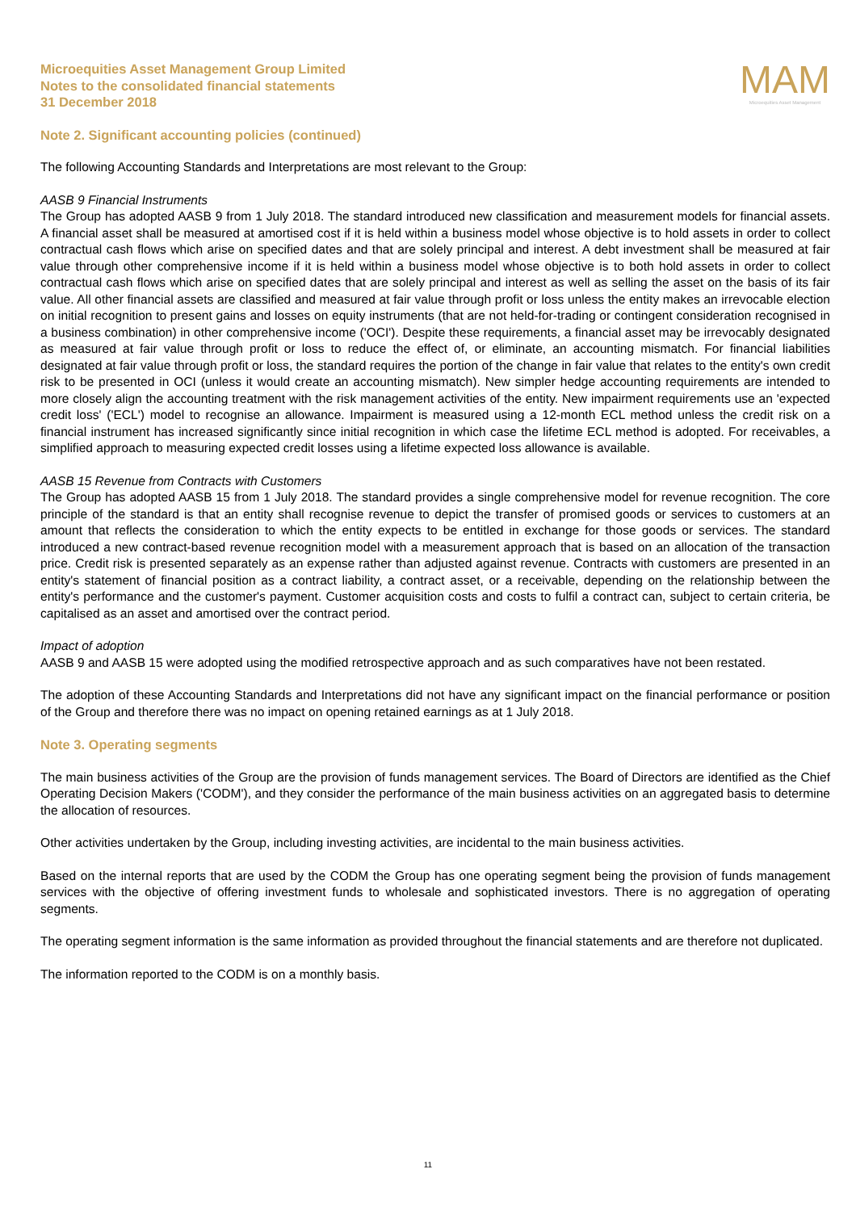Microequities Asset Management Group Limited
Notes to the consolidated financial statements
31 December 2018
MAM
Microequities Asset Management
Note 2. Significant accounting policies (continued)
The following Accounting Standards and Interpretations are most relevant to the Group:
AASB 9 Financial Instruments
The Group has adopted AASB 9 from 1 July 2018. The standard introduced new classification and measurement models for financial assets. A financial asset shall be measured at amortised cost if it is held within a business model whose objective is to hold assets in order to collect contractual cash flows which arise on specified dates and that are solely principal and interest. A debt investment shall be measured at fair value through other comprehensive income if it is held within a business model whose objective is to both hold assets in order to collect contractual cash flows which arise on specified dates that are solely principal and interest as well as selling the asset on the basis of its fair value. All other financial assets are classified and measured at fair value through profit or loss unless the entity makes an irrevocable election on initial recognition to present gains and losses on equity instruments (that are not held-for-trading or contingent consideration recognised in a business combination) in other comprehensive income ('OCI'). Despite these requirements, a financial asset may be irrevocably designated as measured at fair value through profit or loss to reduce the effect of, or eliminate, an accounting mismatch. For financial liabilities designated at fair value through profit or loss, the standard requires the portion of the change in fair value that relates to the entity's own credit risk to be presented in OCI (unless it would create an accounting mismatch). New simpler hedge accounting requirements are intended to more closely align the accounting treatment with the risk management activities of the entity. New impairment requirements use an 'expected credit loss' ('ECL') model to recognise an allowance. Impairment is measured using a 12-month ECL method unless the credit risk on a financial instrument has increased significantly since initial recognition in which case the lifetime ECL method is adopted. For receivables, a simplified approach to measuring expected credit losses using a lifetime expected loss allowance is available.
AASB 15 Revenue from Contracts with Customers
The Group has adopted AASB 15 from 1 July 2018. The standard provides a single comprehensive model for revenue recognition. The core principle of the standard is that an entity shall recognise revenue to depict the transfer of promised goods or services to customers at an amount that reflects the consideration to which the entity expects to be entitled in exchange for those goods or services. The standard introduced a new contract-based revenue recognition model with a measurement approach that is based on an allocation of the transaction price. Credit risk is presented separately as an expense rather than adjusted against revenue. Contracts with customers are presented in an entity's statement of financial position as a contract liability, a contract asset, or a receivable, depending on the relationship between the entity's performance and the customer's payment. Customer acquisition costs and costs to fulfil a contract can, subject to certain criteria, be capitalised as an asset and amortised over the contract period.
Impact of adoption
AASB 9 and AASB 15 were adopted using the modified retrospective approach and as such comparatives have not been restated.
The adoption of these Accounting Standards and Interpretations did not have any significant impact on the financial performance or position of the Group and therefore there was no impact on opening retained earnings as at 1 July 2018.
Note 3. Operating segments
The main business activities of the Group are the provision of funds management services. The Board of Directors are identified as the Chief Operating Decision Makers ('CODM'), and they consider the performance of the main business activities on an aggregated basis to determine the allocation of resources.
Other activities undertaken by the Group, including investing activities, are incidental to the main business activities.
Based on the internal reports that are used by the CODM the Group has one operating segment being the provision of funds management services with the objective of offering investment funds to wholesale and sophisticated investors. There is no aggregation of operating segments.
The operating segment information is the same information as provided throughout the financial statements and are therefore not duplicated.
The information reported to the CODM is on a monthly basis.
11